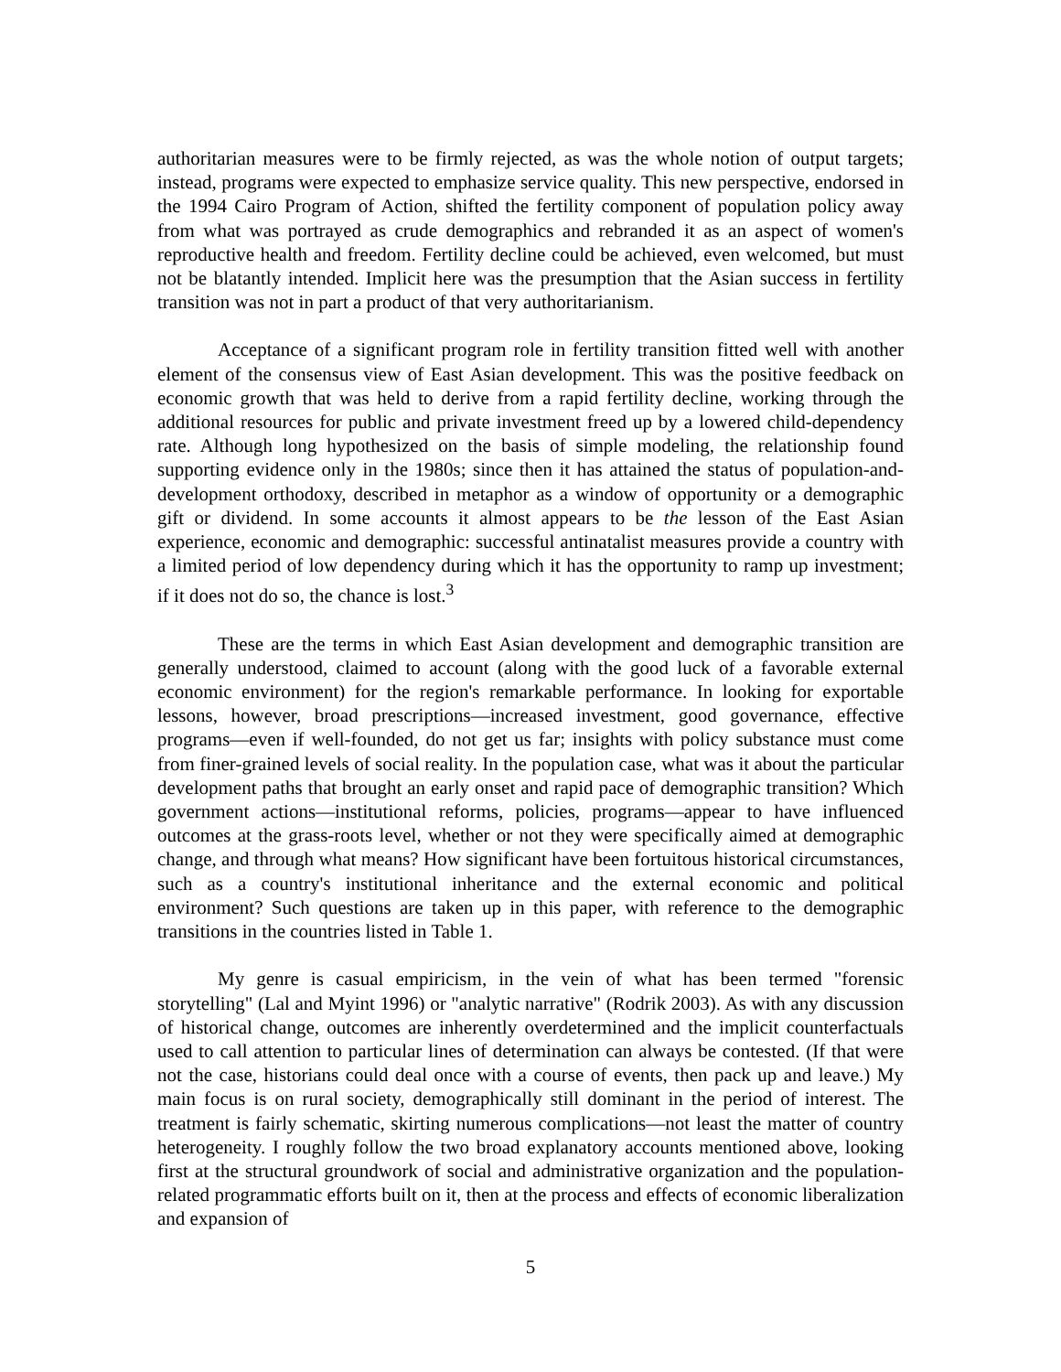authoritarian measures were to be firmly rejected, as was the whole notion of output targets; instead, programs were expected to emphasize service quality. This new perspective, endorsed in the 1994 Cairo Program of Action, shifted the fertility component of population policy away from what was portrayed as crude demographics and rebranded it as an aspect of women's reproductive health and freedom. Fertility decline could be achieved, even welcomed, but must not be blatantly intended. Implicit here was the presumption that the Asian success in fertility transition was not in part a product of that very authoritarianism.
Acceptance of a significant program role in fertility transition fitted well with another element of the consensus view of East Asian development. This was the positive feedback on economic growth that was held to derive from a rapid fertility decline, working through the additional resources for public and private investment freed up by a lowered child-dependency rate. Although long hypothesized on the basis of simple modeling, the relationship found supporting evidence only in the 1980s; since then it has attained the status of population-and-development orthodoxy, described in metaphor as a window of opportunity or a demographic gift or dividend. In some accounts it almost appears to be the lesson of the East Asian experience, economic and demographic: successful antinatalist measures provide a country with a limited period of low dependency during which it has the opportunity to ramp up investment; if it does not do so, the chance is lost.<sup>3</sup>
These are the terms in which East Asian development and demographic transition are generally understood, claimed to account (along with the good luck of a favorable external economic environment) for the region's remarkable performance. In looking for exportable lessons, however, broad prescriptions—increased investment, good governance, effective programs—even if well-founded, do not get us far; insights with policy substance must come from finer-grained levels of social reality. In the population case, what was it about the particular development paths that brought an early onset and rapid pace of demographic transition? Which government actions—institutional reforms, policies, programs—appear to have influenced outcomes at the grass-roots level, whether or not they were specifically aimed at demographic change, and through what means? How significant have been fortuitous historical circumstances, such as a country's institutional inheritance and the external economic and political environment? Such questions are taken up in this paper, with reference to the demographic transitions in the countries listed in Table 1.
My genre is casual empiricism, in the vein of what has been termed "forensic storytelling" (Lal and Myint 1996) or "analytic narrative" (Rodrik 2003). As with any discussion of historical change, outcomes are inherently overdetermined and the implicit counterfactuals used to call attention to particular lines of determination can always be contested. (If that were not the case, historians could deal once with a course of events, then pack up and leave.) My main focus is on rural society, demographically still dominant in the period of interest. The treatment is fairly schematic, skirting numerous complications—not least the matter of country heterogeneity. I roughly follow the two broad explanatory accounts mentioned above, looking first at the structural groundwork of social and administrative organization and the population-related programmatic efforts built on it, then at the process and effects of economic liberalization and expansion of
5